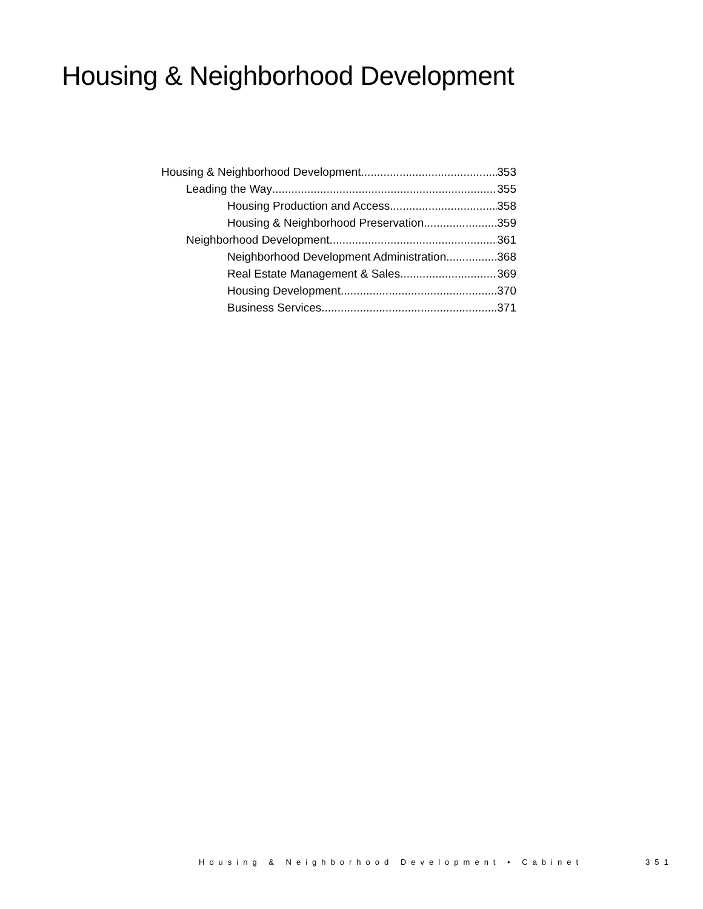Housing & Neighborhood Development
Housing & Neighborhood Development 353
Leading the Way 355
Housing Production and Access 358
Housing & Neighborhood Preservation 359
Neighborhood Development 361
Neighborhood Development Administration 368
Real Estate Management & Sales 369
Housing Development 370
Business Services 371
Housing & Neighborhood Development • Cabinet 351